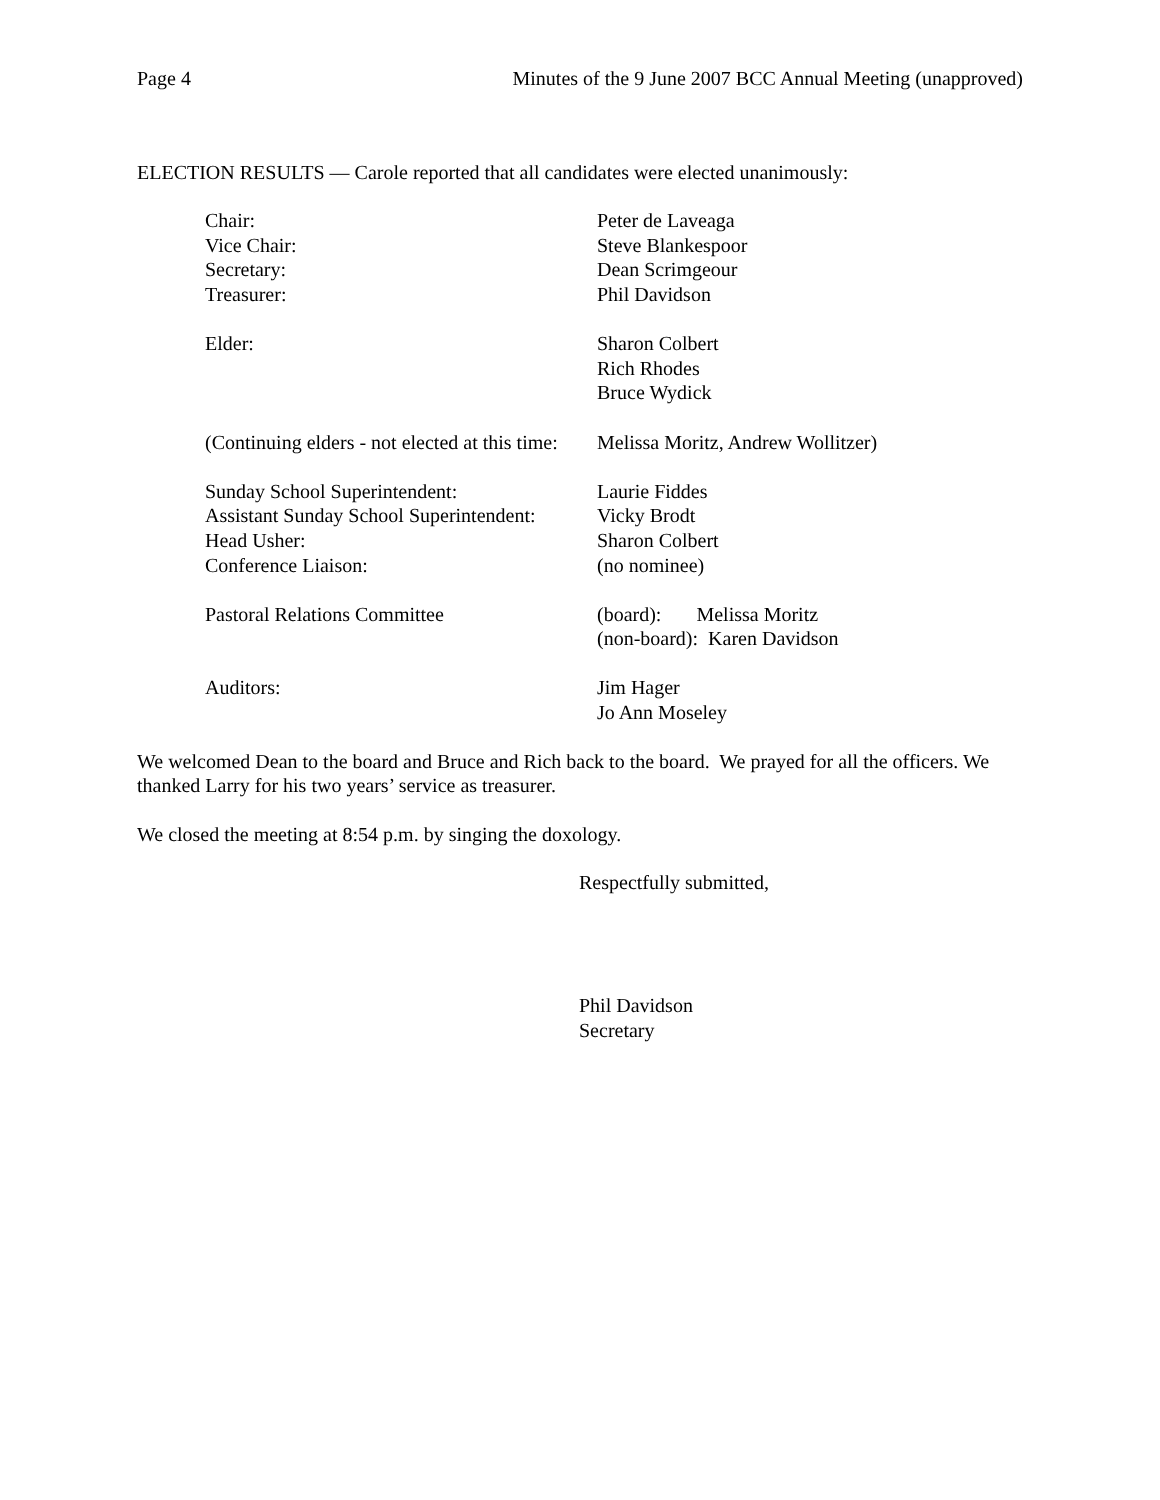Page 4 Minutes of the 9 June 2007 BCC Annual Meeting (unapproved)
ELECTION RESULTS — Carole reported that all candidates were elected unanimously:
Chair: Peter de Laveaga
Vice Chair: Steve Blankespoor
Secretary: Dean Scrimgeour
Treasurer: Phil Davidson
Elder: Sharon Colbert
Rich Rhodes
Bruce Wydick
(Continuing elders - not elected at this time:
Melissa Moritz, Andrew Wollitzer)
Sunday School Superintendent: Laurie Fiddes
Assistant Sunday School Superintendent:
Vicky Brodt
Head Usher: Sharon Colbert
Conference Liaison: (no nominee)
Pastoral Relations Committee (board): Melissa Moritz
(non-board): Karen Davidson
Auditors: Jim Hager
Jo Ann Moseley
We welcomed Dean to the board and Bruce and Rich back to the board. We prayed for all the officers. We thanked Larry for his two years’ service as treasurer.
We closed the meeting at 8:54 p.m. by singing the doxology.
Respectfully submitted,
Phil Davidson
Secretary